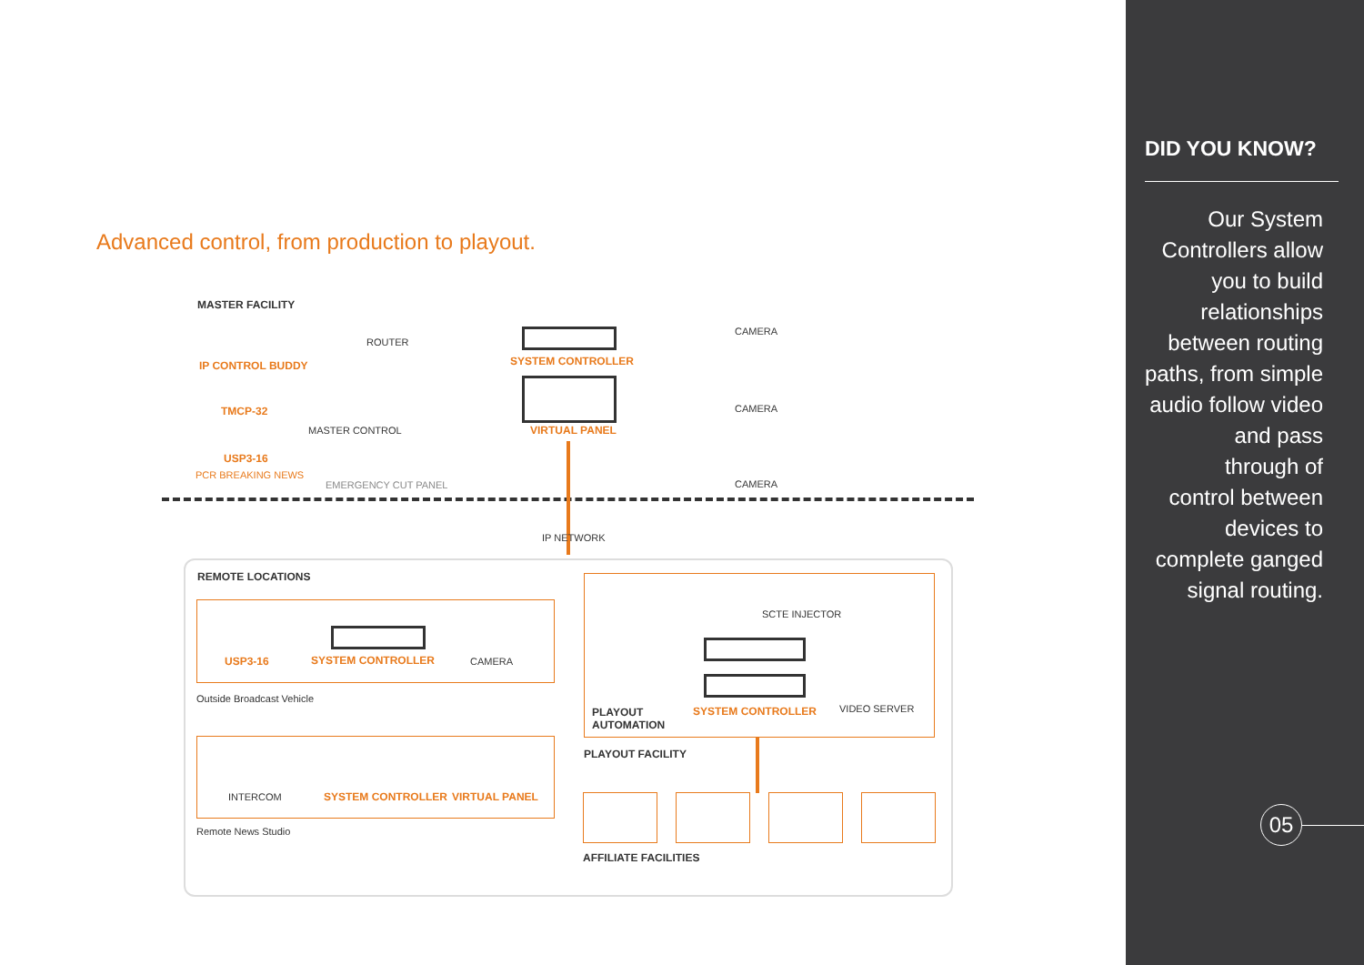Advanced control, from production to playout.
MASTER FACILITY
ROUTER
IP CONTROL BUDDY SYSTEM CONTROLLER
TMCP-32
MASTER CONTROL VIRTUAL PANEL
USP3-16
PCR BREAKING NEWS
EMERGENCY CUT PANEL
CAMERA
CAMERA
CAMERA
IP NETWORK
REMOTE LOCATIONS
USP3-16 SYSTEM CONTROLLER CAMERA
Outside Broadcast Vehicle
INTERCOM SYSTEM CONTROLLER VIRTUAL PANEL
Remote News Studio
SCTE INJECTOR
PLAYOUT
AUTOMATION
SYSTEM CONTROLLER VIDEO SERVER
PLAYOUT FACILITY
AFFILIATE FACILITIES
DID YOU KNOW?
Our System
Controllers allow
you to build
relationships
between routing
paths, from simple
audio follow video
and pass
through of
control between
devices to
complete ganged
signal routing.
05